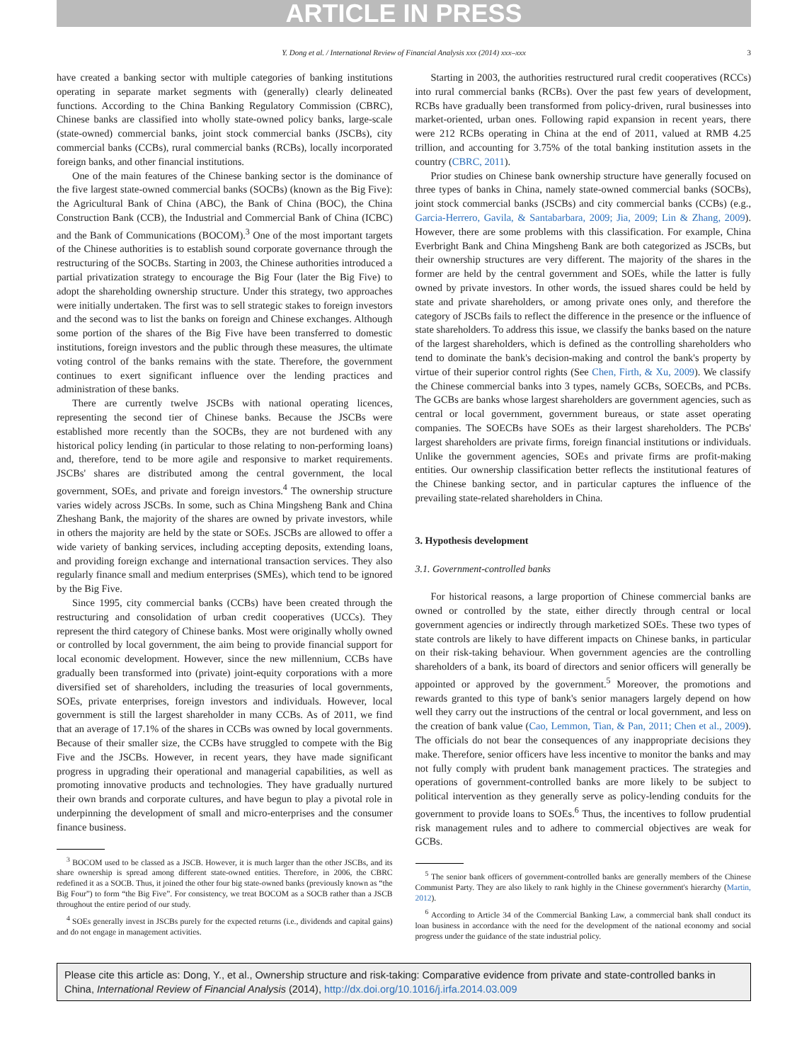ARTICLE IN PRESS
Y. Dong et al. / International Review of Financial Analysis xxx (2014) xxx–xxx 3
have created a banking sector with multiple categories of banking institutions operating in separate market segments with (generally) clearly delineated functions. According to the China Banking Regulatory Commission (CBRC), Chinese banks are classified into wholly state-owned policy banks, large-scale (state-owned) commercial banks, joint stock commercial banks (JSCBs), city commercial banks (CCBs), rural commercial banks (RCBs), locally incorporated foreign banks, and other financial institutions.
One of the main features of the Chinese banking sector is the dominance of the five largest state-owned commercial banks (SOCBs) (known as the Big Five): the Agricultural Bank of China (ABC), the Bank of China (BOC), the China Construction Bank (CCB), the Industrial and Commercial Bank of China (ICBC) and the Bank of Communications (BOCOM).<sup>3</sup> One of the most important targets of the Chinese authorities is to establish sound corporate governance through the restructuring of the SOCBs. Starting in 2003, the Chinese authorities introduced a partial privatization strategy to encourage the Big Four (later the Big Five) to adopt the shareholding ownership structure. Under this strategy, two approaches were initially undertaken. The first was to sell strategic stakes to foreign investors and the second was to list the banks on foreign and Chinese exchanges. Although some portion of the shares of the Big Five have been transferred to domestic institutions, foreign investors and the public through these measures, the ultimate voting control of the banks remains with the state. Therefore, the government continues to exert significant influence over the lending practices and administration of these banks.
There are currently twelve JSCBs with national operating licences, representing the second tier of Chinese banks. Because the JSCBs were established more recently than the SOCBs, they are not burdened with any historical policy lending (in particular to those relating to non-performing loans) and, therefore, tend to be more agile and responsive to market requirements. JSCBs' shares are distributed among the central government, the local government, SOEs, and private and foreign investors.<sup>4</sup> The ownership structure varies widely across JSCBs. In some, such as China Mingsheng Bank and China Zheshang Bank, the majority of the shares are owned by private investors, while in others the majority are held by the state or SOEs. JSCBs are allowed to offer a wide variety of banking services, including accepting deposits, extending loans, and providing foreign exchange and international transaction services. They also regularly finance small and medium enterprises (SMEs), which tend to be ignored by the Big Five.
Since 1995, city commercial banks (CCBs) have been created through the restructuring and consolidation of urban credit cooperatives (UCCs). They represent the third category of Chinese banks. Most were originally wholly owned or controlled by local government, the aim being to provide financial support for local economic development. However, since the new millennium, CCBs have gradually been transformed into (private) joint-equity corporations with a more diversified set of shareholders, including the treasuries of local governments, SOEs, private enterprises, foreign investors and individuals. However, local government is still the largest shareholder in many CCBs. As of 2011, we find that an average of 17.1% of the shares in CCBs was owned by local governments. Because of their smaller size, the CCBs have struggled to compete with the Big Five and the JSCBs. However, in recent years, they have made significant progress in upgrading their operational and managerial capabilities, as well as promoting innovative products and technologies. They have gradually nurtured their own brands and corporate cultures, and have begun to play a pivotal role in underpinning the development of small and micro-enterprises and the consumer finance business.
<sup>3</sup> BOCOM used to be classed as a JSCB. However, it is much larger than the other JSCBs, and its share ownership is spread among different state-owned entities. Therefore, in 2006, the CBRC redefined it as a SOCB. Thus, it joined the other four big state-owned banks (previously known as “the Big Four”) to form “the Big Five”. For consistency, we treat BOCOM as a SOCB rather than a JSCB throughout the entire period of our study.
<sup>4</sup> SOEs generally invest in JSCBs purely for the expected returns (i.e., dividends and capital gains) and do not engage in management activities.
Starting in 2003, the authorities restructured rural credit cooperatives (RCCs) into rural commercial banks (RCBs). Over the past few years of development, RCBs have gradually been transformed from policy-driven, rural businesses into market-oriented, urban ones. Following rapid expansion in recent years, there were 212 RCBs operating in China at the end of 2011, valued at RMB 4.25 trillion, and accounting for 3.75% of the total banking institution assets in the country (CBRC, 2011).
Prior studies on Chinese bank ownership structure have generally focused on three types of banks in China, namely state-owned commercial banks (SOCBs), joint stock commercial banks (JSCBs) and city commercial banks (CCBs) (e.g., Garcia-Herrero, Gavila, & Santabarbara, 2009; Jia, 2009; Lin & Zhang, 2009). However, there are some problems with this classification. For example, China Everbright Bank and China Mingsheng Bank are both categorized as JSCBs, but their ownership structures are very different. The majority of the shares in the former are held by the central government and SOEs, while the latter is fully owned by private investors. In other words, the issued shares could be held by state and private shareholders, or among private ones only, and therefore the category of JSCBs fails to reflect the difference in the presence or the influence of state shareholders. To address this issue, we classify the banks based on the nature of the largest shareholders, which is defined as the controlling shareholders who tend to dominate the bank's decision-making and control the bank's property by virtue of their superior control rights (See Chen, Firth, & Xu, 2009). We classify the Chinese commercial banks into 3 types, namely GCBs, SOECBs, and PCBs. The GCBs are banks whose largest shareholders are government agencies, such as central or local government, government bureaus, or state asset operating companies. The SOECBs have SOEs as their largest shareholders. The PCBs' largest shareholders are private firms, foreign financial institutions or individuals. Unlike the government agencies, SOEs and private firms are profit-making entities. Our ownership classification better reflects the institutional features of the Chinese banking sector, and in particular captures the influence of the prevailing state-related shareholders in China.
3. Hypothesis development
3.1. Government-controlled banks
For historical reasons, a large proportion of Chinese commercial banks are owned or controlled by the state, either directly through central or local government agencies or indirectly through marketized SOEs. These two types of state controls are likely to have different impacts on Chinese banks, in particular on their risk-taking behaviour. When government agencies are the controlling shareholders of a bank, its board of directors and senior officers will generally be appointed or approved by the government.<sup>5</sup> Moreover, the promotions and rewards granted to this type of bank's senior managers largely depend on how well they carry out the instructions of the central or local government, and less on the creation of bank value (Cao, Lemmon, Tian, & Pan, 2011; Chen et al., 2009). The officials do not bear the consequences of any inappropriate decisions they make. Therefore, senior officers have less incentive to monitor the banks and may not fully comply with prudent bank management practices. The strategies and operations of government-controlled banks are more likely to be subject to political intervention as they generally serve as policy-lending conduits for the government to provide loans to SOEs.<sup>6</sup> Thus, the incentives to follow prudential risk management rules and to adhere to commercial objectives are weak for GCBs.
<sup>5</sup> The senior bank officers of government-controlled banks are generally members of the Chinese Communist Party. They are also likely to rank highly in the Chinese government's hierarchy (Martin, 2012).
<sup>6</sup> According to Article 34 of the Commercial Banking Law, a commercial bank shall conduct its loan business in accordance with the need for the development of the national economy and social progress under the guidance of the state industrial policy.
Please cite this article as: Dong, Y., et al., Ownership structure and risk-taking: Comparative evidence from private and state-controlled banks in China, International Review of Financial Analysis (2014), http://dx.doi.org/10.1016/j.irfa.2014.03.009